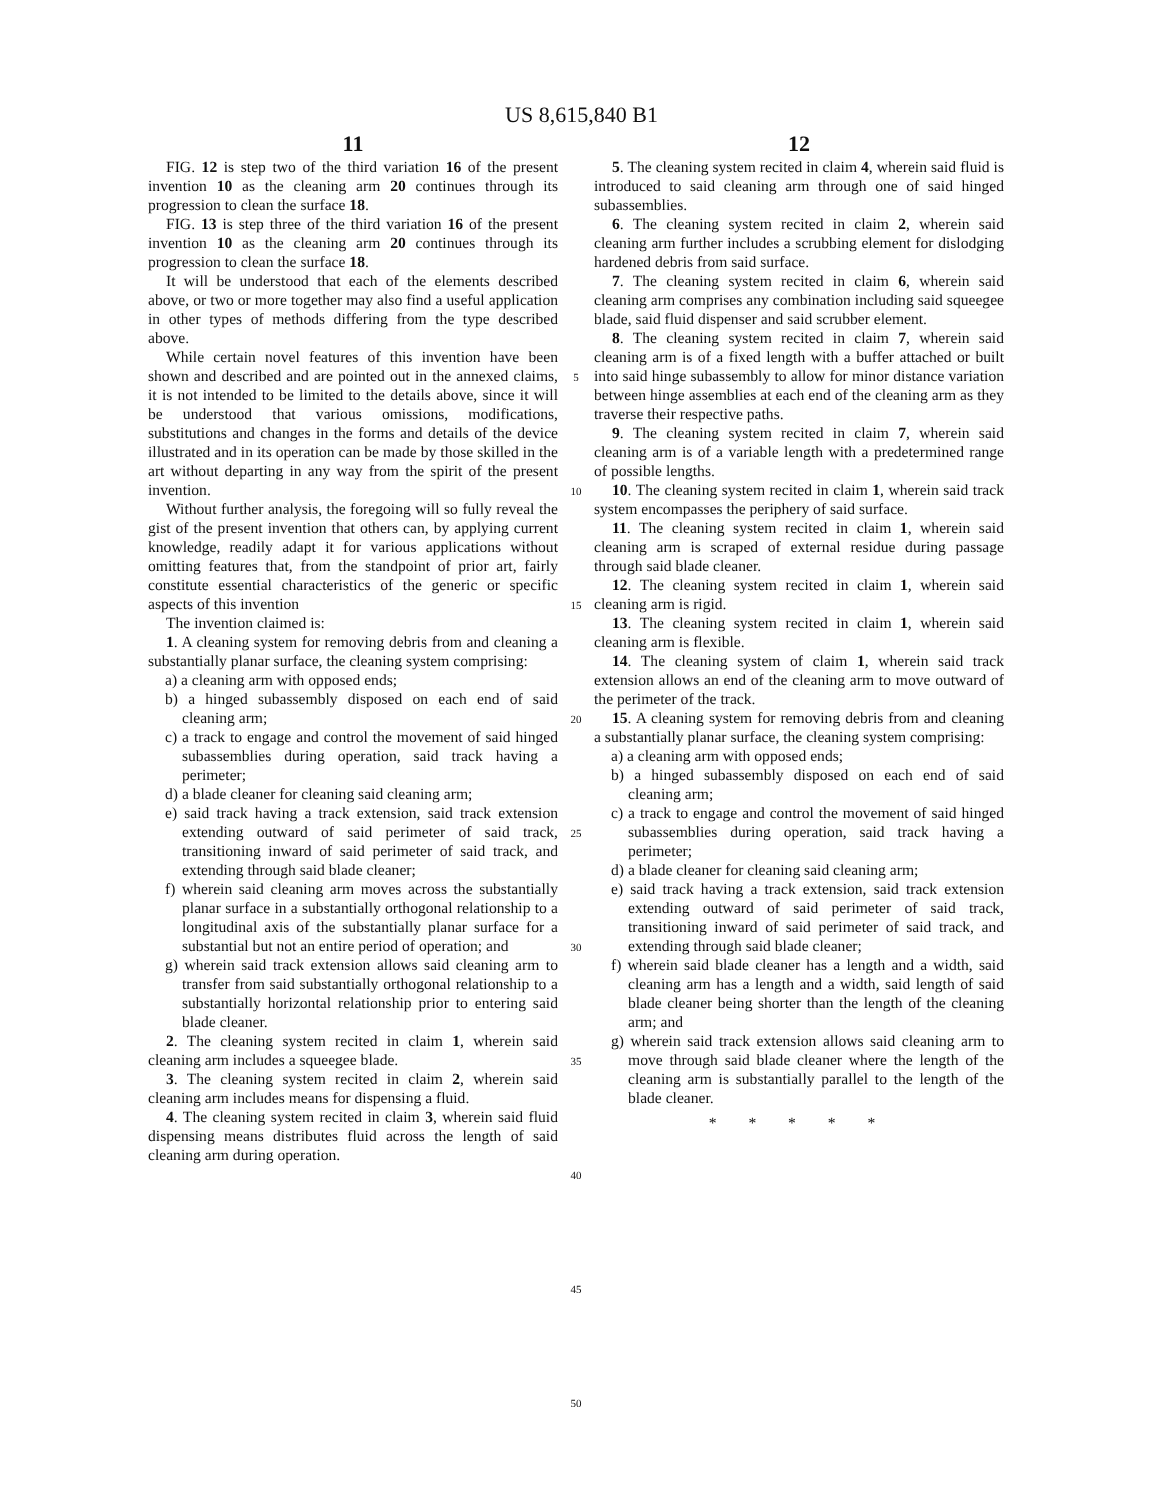US 8,615,840 B1
11
FIG. 12 is step two of the third variation 16 of the present invention 10 as the cleaning arm 20 continues through its progression to clean the surface 18.
FIG. 13 is step three of the third variation 16 of the present invention 10 as the cleaning arm 20 continues through its progression to clean the surface 18.
It will be understood that each of the elements described above, or two or more together may also find a useful application in other types of methods differing from the type described above.
While certain novel features of this invention have been shown and described and are pointed out in the annexed claims, it is not intended to be limited to the details above, since it will be understood that various omissions, modifications, substitutions and changes in the forms and details of the device illustrated and in its operation can be made by those skilled in the art without departing in any way from the spirit of the present invention.
Without further analysis, the foregoing will so fully reveal the gist of the present invention that others can, by applying current knowledge, readily adapt it for various applications without omitting features that, from the standpoint of prior art, fairly constitute essential characteristics of the generic or specific aspects of this invention
The invention claimed is:
1. A cleaning system for removing debris from and cleaning a substantially planar surface, the cleaning system comprising:
a) a cleaning arm with opposed ends;
b) a hinged subassembly disposed on each end of said cleaning arm;
c) a track to engage and control the movement of said hinged subassemblies during operation, said track having a perimeter;
d) a blade cleaner for cleaning said cleaning arm;
e) said track having a track extension, said track extension extending outward of said perimeter of said track, transitioning inward of said perimeter of said track, and extending through said blade cleaner;
f) wherein said cleaning arm moves across the substantially planar surface in a substantially orthogonal relationship to a longitudinal axis of the substantially planar surface for a substantial but not an entire period of operation; and
g) wherein said track extension allows said cleaning arm to transfer from said substantially orthogonal relationship to a substantially horizontal relationship prior to entering said blade cleaner.
2. The cleaning system recited in claim 1, wherein said cleaning arm includes a squeegee blade.
3. The cleaning system recited in claim 2, wherein said cleaning arm includes means for dispensing a fluid.
4. The cleaning system recited in claim 3, wherein said fluid dispensing means distributes fluid across the length of said cleaning arm during operation.
5
10
15
20
25
30
35
40
45
50
12
5. The cleaning system recited in claim 4, wherein said fluid is introduced to said cleaning arm through one of said hinged subassemblies.
6. The cleaning system recited in claim 2, wherein said cleaning arm further includes a scrubbing element for dislodging hardened debris from said surface.
7. The cleaning system recited in claim 6, wherein said cleaning arm comprises any combination including said squeegee blade, said fluid dispenser and said scrubber element.
8. The cleaning system recited in claim 7, wherein said cleaning arm is of a fixed length with a buffer attached or built into said hinge subassembly to allow for minor distance variation between hinge assemblies at each end of the cleaning arm as they traverse their respective paths.
9. The cleaning system recited in claim 7, wherein said cleaning arm is of a variable length with a predetermined range of possible lengths.
10. The cleaning system recited in claim 1, wherein said track system encompasses the periphery of said surface.
11. The cleaning system recited in claim 1, wherein said cleaning arm is scraped of external residue during passage through said blade cleaner.
12. The cleaning system recited in claim 1, wherein said cleaning arm is rigid.
13. The cleaning system recited in claim 1, wherein said cleaning arm is flexible.
14. The cleaning system of claim 1, wherein said track extension allows an end of the cleaning arm to move outward of the perimeter of the track.
15. A cleaning system for removing debris from and cleaning a substantially planar surface, the cleaning system comprising:
a) a cleaning arm with opposed ends;
b) a hinged subassembly disposed on each end of said cleaning arm;
c) a track to engage and control the movement of said hinged subassemblies during operation, said track having a perimeter;
d) a blade cleaner for cleaning said cleaning arm;
e) said track having a track extension, said track extension extending outward of said perimeter of said track, transitioning inward of said perimeter of said track, and extending through said blade cleaner;
f) wherein said blade cleaner has a length and a width, said cleaning arm has a length and a width, said length of said blade cleaner being shorter than the length of the cleaning arm; and
g) wherein said track extension allows said cleaning arm to move through said blade cleaner where the length of the cleaning arm is substantially parallel to the length of the blade cleaner.
* * * * *